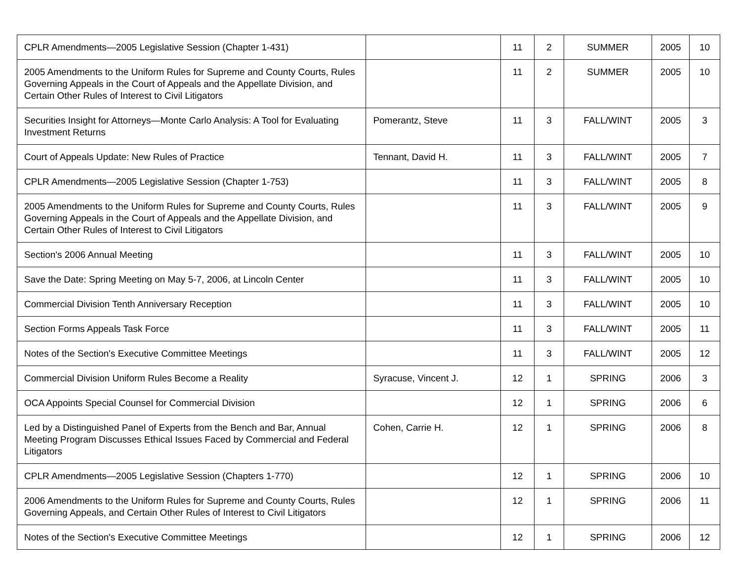| CPLR Amendments—2005 Legislative Session (Chapter 1-431) | | 11 | 2 | SUMMER | 2005 | 10 |
| 2005 Amendments to the Uniform Rules for Supreme and County Courts, Rules Governing Appeals in the Court of Appeals and the Appellate Division, and Certain Other Rules of Interest to Civil Litigators | | 11 | 2 | SUMMER | 2005 | 10 |
| Securities Insight for Attorneys—Monte Carlo Analysis: A Tool for Evaluating Investment Returns | Pomerantz, Steve | 11 | 3 | FALL/WINT | 2005 | 3 |
| Court of Appeals Update: New Rules of Practice | Tennant, David H. | 11 | 3 | FALL/WINT | 2005 | 7 |
| CPLR Amendments—2005 Legislative Session (Chapter 1-753) | | 11 | 3 | FALL/WINT | 2005 | 8 |
| 2005 Amendments to the Uniform Rules for Supreme and County Courts, Rules Governing Appeals in the Court of Appeals and the Appellate Division, and Certain Other Rules of Interest to Civil Litigators | | 11 | 3 | FALL/WINT | 2005 | 9 |
| Section's 2006 Annual Meeting | | 11 | 3 | FALL/WINT | 2005 | 10 |
| Save the Date: Spring Meeting on May 5-7, 2006, at Lincoln Center | | 11 | 3 | FALL/WINT | 2005 | 10 |
| Commercial Division Tenth Anniversary Reception | | 11 | 3 | FALL/WINT | 2005 | 10 |
| Section Forms Appeals Task Force | | 11 | 3 | FALL/WINT | 2005 | 11 |
| Notes of the Section's Executive Committee Meetings | | 11 | 3 | FALL/WINT | 2005 | 12 |
| Commercial Division Uniform Rules Become a Reality | Syracuse, Vincent J. | 12 | 1 | SPRING | 2006 | 3 |
| OCA Appoints Special Counsel for Commercial Division | | 12 | 1 | SPRING | 2006 | 6 |
| Led by a Distinguished Panel of Experts from the Bench and Bar, Annual Meeting Program Discusses Ethical Issues Faced by Commercial and Federal Litigators | Cohen, Carrie H. | 12 | 1 | SPRING | 2006 | 8 |
| CPLR Amendments—2005 Legislative Session (Chapters 1-770) | | 12 | 1 | SPRING | 2006 | 10 |
| 2006 Amendments to the Uniform Rules for Supreme and County Courts, Rules Governing Appeals, and Certain Other Rules of Interest to Civil Litigators | | 12 | 1 | SPRING | 2006 | 11 |
| Notes of the Section's Executive Committee Meetings | | 12 | 1 | SPRING | 2006 | 12 |